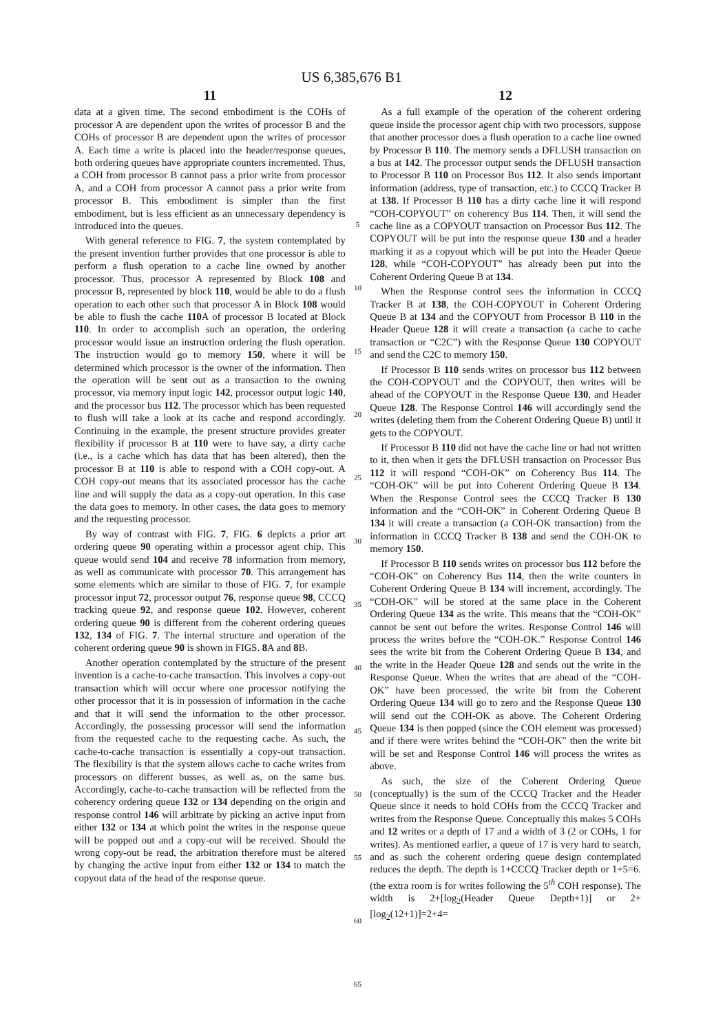US 6,385,676 B1
11
data at a given time. The second embodiment is the COHs of processor A are dependent upon the writes of processor B and the COHs of processor B are dependent upon the writes of processor A. Each time a write is placed into the header/response queues, both ordering queues have appropriate counters incremented. Thus, a COH from processor B cannot pass a prior write from processor A, and a COH from processor A cannot pass a prior write from processor B. This embodiment is simpler than the first embodiment, but is less efficient as an unnecessary dependency is introduced into the queues.
With general reference to FIG. 7, the system contemplated by the present invention further provides that one processor is able to perform a flush operation to a cache line owned by another processor. Thus, processor A represented by Block 108 and processor B, represented by block 110, would be able to do a flush operation to each other such that processor A in Block 108 would be able to flush the cache 110 A of processor B located at Block 110. In order to accomplish such an operation, the ordering processor would issue an instruction ordering the flush operation. The instruction would go to memory 150, where it will be determined which processor is the owner of the information. Then the operation will be sent out as a transaction to the owning processor, via memory input logic 142, processor output logic 140, and the processor bus 112. The processor which has been requested to flush will take a look at its cache and respond accordingly. Continuing in the example, the present structure provides greater flexibility if processor B at 110 were to have say, a dirty cache (i.e., is a cache which has data that has been altered), then the processor B at 110 is able to respond with a COH copy-out. A COH copy-out means that its associated processor has the cache line and will supply the data as a copy-out operation. In this case the data goes to memory. In other cases, the data goes to memory and the requesting processor.
By way of contrast with FIG. 7, FIG. 6 depicts a prior art ordering queue 90 operating within a processor agent chip. This queue would send 104 and receive 78 information from memory, as well as communicate with processor 70. This arrangement has some elements which are similar to those of FIG. 7, for example processor input 72, processor output 76, response queue 98, CCCQ tracking queue 92, and response queue 102. However, coherent ordering queue 90 is different from the coherent ordering queues 132, 134 of FIG. 7. The internal structure and operation of the coherent ordering queue 90 is shown in FIGS. 8 A and 8 B.
Another operation contemplated by the structure of the present invention is a cache-to-cache transaction. This involves a copy-out transaction which will occur where one processor notifying the other processor that it is in possession of information in the cache and that it will send the information to the other processor. Accordingly, the possessing processor will send the information from the requested cache to the requesting cache. As such, the cache-to-cache transaction is essentially a copy-out transaction. The flexibility is that the system allows cache to cache writes from processors on different busses, as well as, on the same bus. Accordingly, cache-to-cache transaction will be reflected from the coherency ordering queue 132 or 134 depending on the origin and response control 146 will arbitrate by picking an active input from either 132 or 134 at which point the writes in the response queue will be popped out and a copy-out will be received. Should the wrong copy-out be read, the arbitration therefore must be altered by changing the active input from either 132 or 134 to match the copyout data of the head of the response queue.
5
10
15
20
25
30
35
40
45
50
55
60
65
12
As a full example of the operation of the coherent ordering queue inside the processor agent chip with two processors, suppose that another processor does a flush operation to a cache line owned by Processor B 110. The memory sends a DFLUSH transaction on a bus at 142. The processor output sends the DFLUSH transaction to Processor B 110 on Processor Bus 112. It also sends important information (address, type of transaction, etc.) to CCCQ Tracker B at 138. If Processor B 110 has a dirty cache line it will respond “COH-COPYOUT” on coherency Bus 114. Then, it will send the cache line as a COPYOUT transaction on Processor Bus 112. The COPYOUT will be put into the response queue 130 and a header marking it as a copyout which will be put into the Header Queue 128, while “COH-COPYOUT” has already been put into the Coherent Ordering Queue B at 134.
When the Response control sees the information in CCCQ Tracker B at 138, the COH-COPYOUT in Coherent Ordering Queue B at 134 and the COPYOUT from Processor B 110 in the Header Queue 128 it will create a transaction (a cache to cache transaction or “C2C”) with the Response Queue 130 COPYOUT and send the C2C to memory 150.
If Processor B 110 sends writes on processor bus 112 between the COH-COPYOUT and the COPYOUT, then writes will be ahead of the COPYOUT in the Response Queue 130, and Header Queue 128. The Response Control 146 will accordingly send the writes (deleting them from the Coherent Ordering Queue B) until it gets to the COPYOUT.
If Processor B 110 did not have the cache line or had not written to it, then when it gets the DFLUSH transaction on Processor Bus 112 it will respond “COH-OK” on Coherency Bus 114. The “COH-OK” will be put into Coherent Ordering Queue B 134. When the Response Control sees the CCCQ Tracker B 130 information and the “COH-OK” in Coherent Ordering Queue B 134 it will create a transaction (a COH-OK transaction) from the information in CCCQ Tracker B 138 and send the COH-OK to memory 150.
If Processor B 110 sends writes on processor bus 112 before the “COH-OK” on Coherency Bus 114, then the write counters in Coherent Ordering Queue B 134 will increment, accordingly. The “COH-OK” will be stored at the same place in the Coherent Ordering Queue 134 as the write. This means that the “COH-OK” cannot be sent out before the writes. Response Control 146 will process the writes before the “COH-OK.” Response Control 146 sees the write bit from the Coherent Ordering Queue B 134, and the write in the Header Queue 128 and sends out the write in the Response Queue. When the writes that are ahead of the “COH-OK” have been processed, the write bit from the Coherent Ordering Queue 134 will go to zero and the Response Queue 130 will send out the COH-OK as above. The Coherent Ordering Queue 134 is then popped (since the COH element was processed) and if there were writes behind the “COH-OK” then the write bit will be set and Response Control 146 will process the writes as above.
As such, the size of the Coherent Ordering Queue (conceptually) is the sum of the CCCQ Tracker and the Header Queue since it needs to hold COHs from the CCCQ Tracker and writes from the Response Queue. Conceptually this makes 5 COHs and 12 writes or a depth of 17 and a width of 3 (2 or COHs, 1 for writes). As mentioned earlier, a queue of 17 is very hard to search, and as such the coherent ordering queue design contemplated reduces the depth. The depth is 1+CCCQ Tracker depth or 1+5=6. (the extra room is for writes following the 5<sup>th</sup> COH response). The width is 2+[log<sub>2</sub>(Header Queue Depth+1)] or 2+[log<sub>2</sub>(12+1)]=2+4=